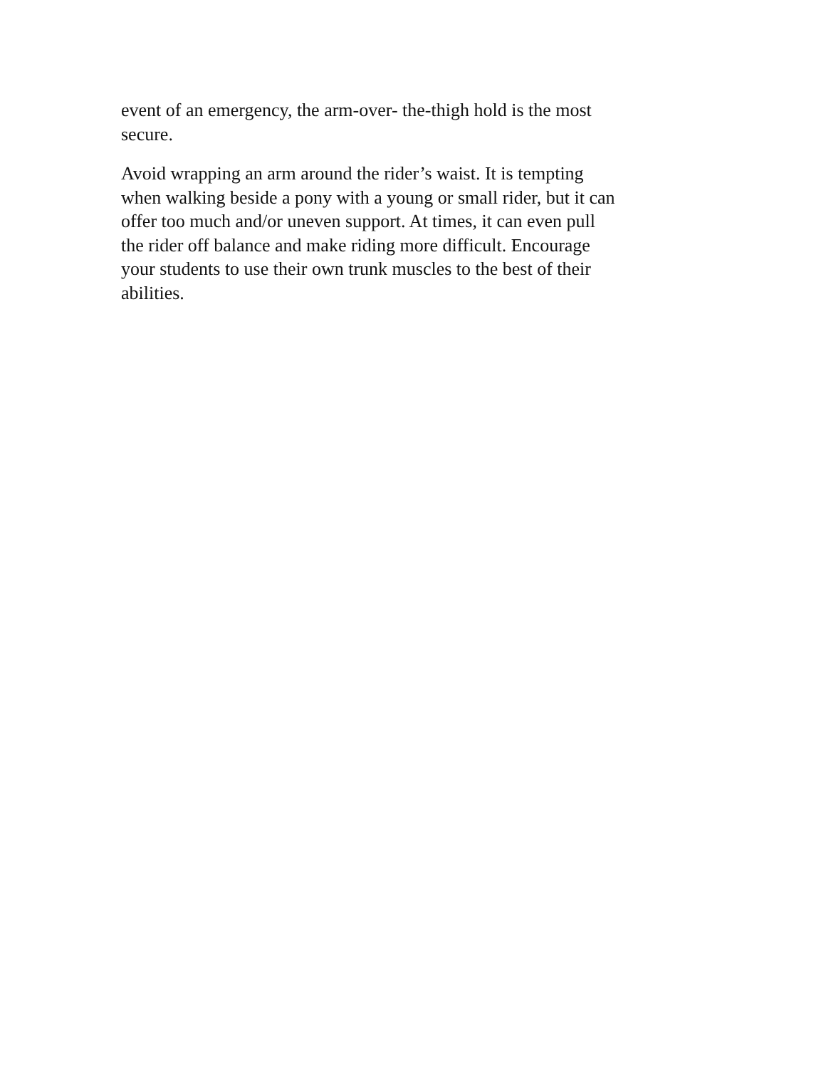event of an emergency, the arm-over- the-thigh hold is the most
secure.
Avoid wrapping an arm around the rider’s waist. It is tempting
when walking beside a pony with a young or small rider, but it can
offer too much and/or uneven support. At times, it can even pull
the rider off balance and make riding more difficult. Encourage
your students to use their own trunk muscles to the best of their
abilities.